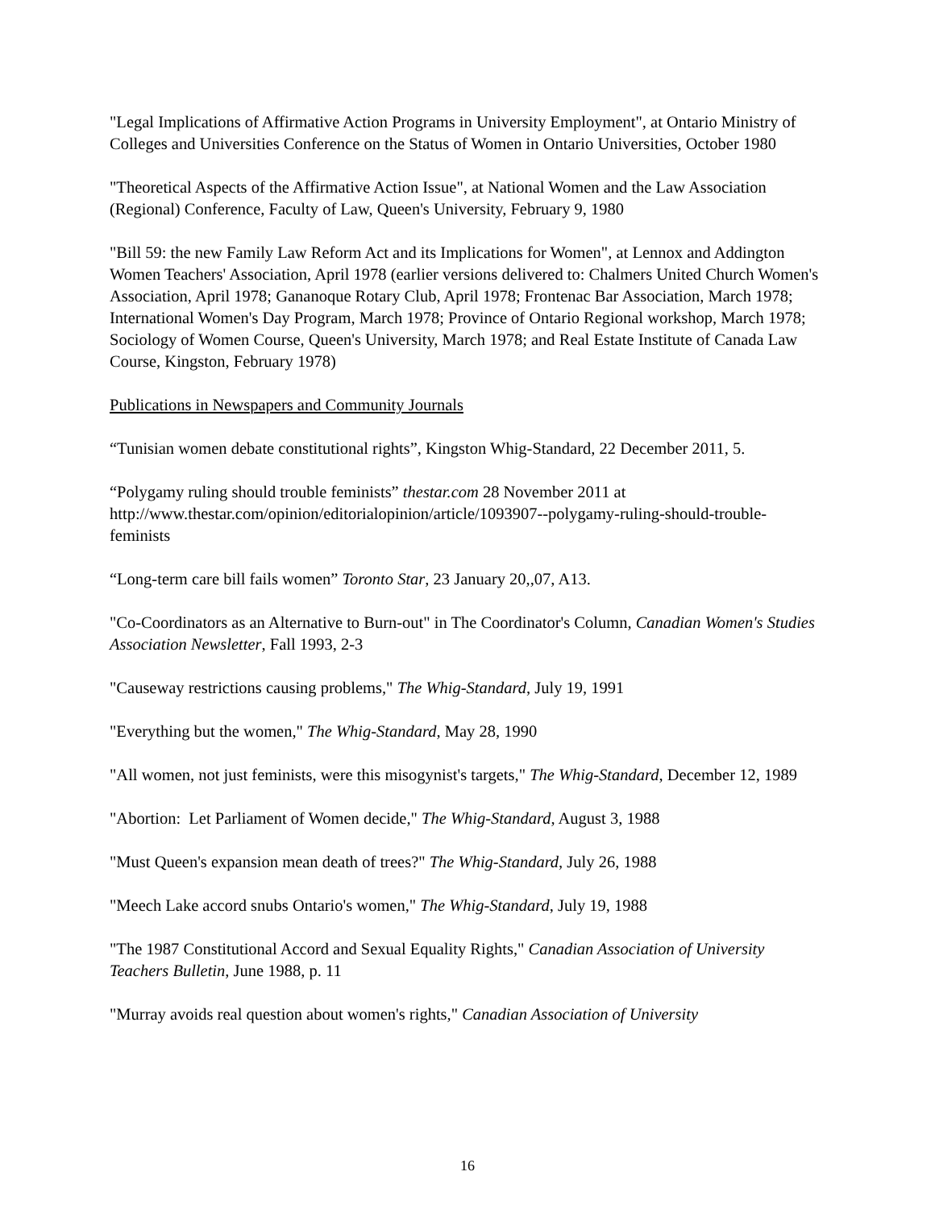"Legal Implications of Affirmative Action Programs in University Employment", at Ontario Ministry of Colleges and Universities Conference on the Status of Women in Ontario Universities, October 1980
"Theoretical Aspects of the Affirmative Action Issue", at National Women and the Law Association (Regional) Conference, Faculty of Law, Queen's University, February 9, 1980
"Bill 59: the new Family Law Reform Act and its Implications for Women", at Lennox and Addington Women Teachers' Association, April 1978 (earlier versions delivered to: Chalmers United Church Women's Association, April 1978; Gananoque Rotary Club, April 1978; Frontenac Bar Association, March 1978; International Women's Day Program, March 1978; Province of Ontario Regional workshop, March 1978; Sociology of Women Course, Queen's University, March 1978; and Real Estate Institute of Canada Law Course, Kingston, February 1978)
Publications in Newspapers and Community Journals
“Tunisian women debate constitutional rights”, Kingston Whig-Standard, 22 December 2011, 5.
“Polygamy ruling should trouble feminists” thestar.com 28 November 2011 at http://www.thestar.com/opinion/editorialopinion/article/1093907--polygamy-ruling-should-trouble-feminists
“Long-term care bill fails women” Toronto Star, 23 January 20,,07, A13.
"Co-Coordinators as an Alternative to Burn-out" in The Coordinator's Column, Canadian Women's Studies Association Newsletter, Fall 1993, 2-3
"Causeway restrictions causing problems," The Whig-Standard, July 19, 1991
"Everything but the women," The Whig-Standard, May 28, 1990
"All women, not just feminists, were this misogynist's targets," The Whig-Standard, December 12, 1989
"Abortion: Let Parliament of Women decide," The Whig-Standard, August 3, 1988
"Must Queen's expansion mean death of trees?" The Whig-Standard, July 26, 1988
"Meech Lake accord snubs Ontario's women," The Whig-Standard, July 19, 1988
"The 1987 Constitutional Accord and Sexual Equality Rights," Canadian Association of University Teachers Bulletin, June 1988, p. 11
"Murray avoids real question about women's rights," Canadian Association of University
16